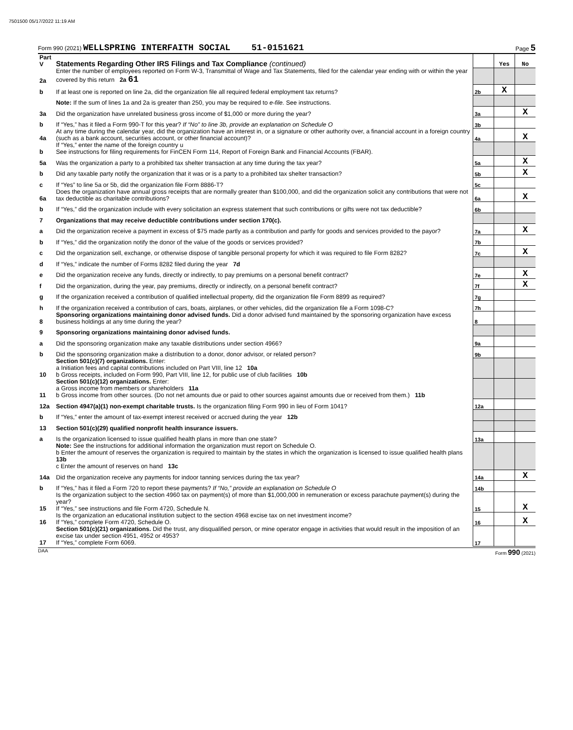7501500 05/17/2022 11:19 AM
Form 990 (2021) WELLSPRING INTERFAITH SOCIAL 51-0151621 Page 5
| Part V | Statements Regarding Other IRS Filings and Tax Compliance (continued) | | Yes | No |
| 2a | Enter the number of employees reported on Form W-3, Transmittal of Wage and Tax Statements, filed for the calendar year ending with or within the year covered by this return 2a 61 | | | |
| b | If at least one is reported on line 2a, did the organization file all required federal employment tax returns? | 2b | X | |
| | Note: If the sum of lines 1a and 2a is greater than 250, you may be required to e-file. See instructions. | | | |
| 3a | Did the organization have unrelated business gross income of $1,000 or more during the year? | 3a | | X |
| b | If “Yes,” has it filed a Form 990-T for this year? If “No” to line 3b, provide an explanation on Schedule O | 3b | | |
| 4a | At any time during the calendar year, did the organization have an interest in, or a signature or other authority over, a financial account in a foreign country (such as a bank account, securities account, or other financial account)? | 4a | | X |
| b | If “Yes,” enter the name of the foreign country u See instructions for filing requirements for FinCEN Form 114, Report of Foreign Bank and Financial Accounts (FBAR). | | | |
| 5a | Was the organization a party to a prohibited tax shelter transaction at any time during the tax year? | 5a | | X |
| b | Did any taxable party notify the organization that it was or is a party to a prohibited tax shelter transaction? | 5b | | X |
| c | If “Yes” to line 5a or 5b, did the organization file Form 8886-T? | 5c | | |
| 6a | Does the organization have annual gross receipts that are normally greater than $100,000, and did the organization solicit any contributions that were not tax deductible as charitable contributions? | 6a | | X |
| b | If “Yes,” did the organization include with every solicitation an express statement that such contributions or gifts were not tax deductible? | 6b | | |
| 7 | Organizations that may receive deductible contributions under section 170(c). | | | |
| a | Did the organization receive a payment in excess of $75 made partly as a contribution and partly for goods and services provided to the payor? | 7a | | X |
| b | If “Yes,” did the organization notify the donor of the value of the goods or services provided? | 7b | | |
| c | Did the organization sell, exchange, or otherwise dispose of tangible personal property for which it was required to file Form 8282? | 7c | | X |
| d | If “Yes,” indicate the number of Forms 8282 filed during the year 7d | | | |
| e | Did the organization receive any funds, directly or indirectly, to pay premiums on a personal benefit contract? | 7e | | X |
| f | Did the organization, during the year, pay premiums, directly or indirectly, on a personal benefit contract? | 7f | | X |
| g | If the organization received a contribution of qualified intellectual property, did the organization file Form 8899 as required? | 7g | | |
| h | If the organization received a contribution of cars, boats, airplanes, or other vehicles, did the organization file a Form 1098-C? | 7h | | |
| 8 | Sponsoring organizations maintaining donor advised funds. Did a donor advised fund maintained by the sponsoring organization have excess business holdings at any time during the year? | 8 | | |
| 9 | Sponsoring organizations maintaining donor advised funds. | | | |
| a | Did the sponsoring organization make any taxable distributions under section 4966? | 9a | | |
| b | Did the sponsoring organization make a distribution to a donor, donor advisor, or related person? | 9b | | |
| 10 | Section 501(c)(7) organizations. Enter: a Initiation fees and capital contributions included on Part VIII, line 12 10a b Gross receipts, included on Form 990, Part VIII, line 12, for public use of club facilities 10b | | | |
| 11 | Section 501(c)(12) organizations. Enter: a Gross income from members or shareholders 11a b Gross income from other sources. (Do not net amounts due or paid to other sources against amounts due or received from them.) 11b | | | |
| 12a | Section 4947(a)(1) non-exempt charitable trusts. Is the organization filing Form 990 in lieu of Form 1041? | 12a | | |
| b | If “Yes,” enter the amount of tax-exempt interest received or accrued during the year 12b | | | |
| 13 | Section 501(c)(29) qualified nonprofit health insurance issuers. | | | |
| a | Is the organization licensed to issue qualified health plans in more than one state? | 13a | | |
| | Note: See the instructions for additional information the organization must report on Schedule O. b Enter the amount of reserves the organization is required to maintain by the states in which the organization is licensed to issue qualified health plans 13b c Enter the amount of reserves on hand 13c | | | |
| 14a | Did the organization receive any payments for indoor tanning services during the tax year? | 14a | | X |
| b | If “Yes,” has it filed a Form 720 to report these payments? If “No,” provide an explanation on Schedule O | 14b | | |
| 15 | Is the organization subject to the section 4960 tax on payment(s) of more than $1,000,000 in remuneration or excess parachute payment(s) during the year? If “Yes,” see instructions and file Form 4720, Schedule N. | 15 | | X |
| 16 | Is the organization an educational institution subject to the section 4968 excise tax on net investment income? If “Yes,” complete Form 4720, Schedule O. | 16 | | X |
| 17 | Section 501(c)(21) organizations. Did the trust, any disqualified person, or mine operator engage in activities that would result in the imposition of an excise tax under section 4951, 4952 or 4953? If “Yes,” complete Form 6069. | 17 | | |
DAA Form 990 (2021)